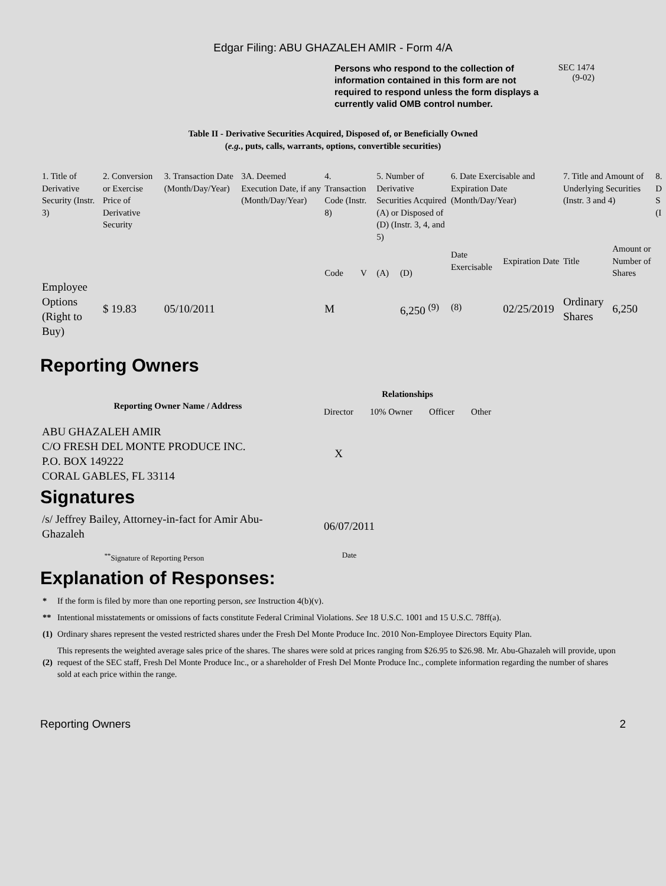Edgar Filing: ABU GHAZALEH AMIR - Form 4/A
Persons who respond to the collection of information contained in this form are not required to respond unless the form displays a currently valid OMB control number.
SEC 1474
(9-02)
Table II - Derivative Securities Acquired, Disposed of, or Beneficially Owned
(e.g., puts, calls, warrants, options, convertible securities)
| 1. Title of Derivative Security (Instr. 3) | 2. Conversion or Exercise Price of Derivative Security | 3. Transaction Date (Month/Day/Year) | 3A. Deemed Execution Date, if any (Month/Day/Year) | 4. Transaction Code (Instr. 8) | | 5. Number of Derivative Securities Acquired (A) or Disposed of (D) (Instr. 3, 4, and 5) | | 6. Date Exercisable and Expiration Date (Month/Day/Year) | | 7. Title and Amount of Underlying Securities (Instr. 3 and 4) | | 8. D S (I |
| --- | --- | --- | --- | --- | --- | --- | --- | --- | --- | --- | --- | --- |
| | | | | Code | V | (A) | (D) | Date Exercisable | Expiration Date | Title | Amount or Number of Shares | |
| Employee Options (Right to Buy) | $ 19.83 | 05/10/2011 | | M | | | 6,250 <sup>(9)</sup> | <sup>(8)</sup> | 02/25/2019 | Ordinary Shares | 6,250 | |
Reporting Owners
| Reporting Owner Name / Address | Relationships | | | |
| --- | --- | --- | --- | --- |
| | Director | 10% Owner | Officer | Other |
| ABU GHAZALEH AMIR C/O FRESH DEL MONTE PRODUCE INC. P.O. BOX 149222 CORAL GABLES, FL 33114 | X | | | |
Signatures
| /s/ Jeffrey Bailey, Attorney-in-fact for Amir Abu-Ghazaleh | 06/07/2011 |
| <sup>**</sup> Signature of Reporting Person | Date |
Explanation of Responses:
| * | If the form is filed by more than one reporting person, see Instruction 4(b)(v). |
| ** | Intentional misstatements or omissions of facts constitute Federal Criminal Violations. See 18 U.S.C. 1001 and 15 U.S.C. 78ff(a). |
| (1) | Ordinary shares represent the vested restricted shares under the Fresh Del Monte Produce Inc. 2010 Non-Employee Directors Equity Plan. |
| (2) | This represents the weighted average sales price of the shares. The shares were sold at prices ranging from $26.95 to $26.98. Mr. Abu-Ghazaleh will provide, upon request of the SEC staff, Fresh Del Monte Produce Inc., or a shareholder of Fresh Del Monte Produce Inc., complete information regarding the number of shares sold at each price within the range. |
Reporting Owners 2